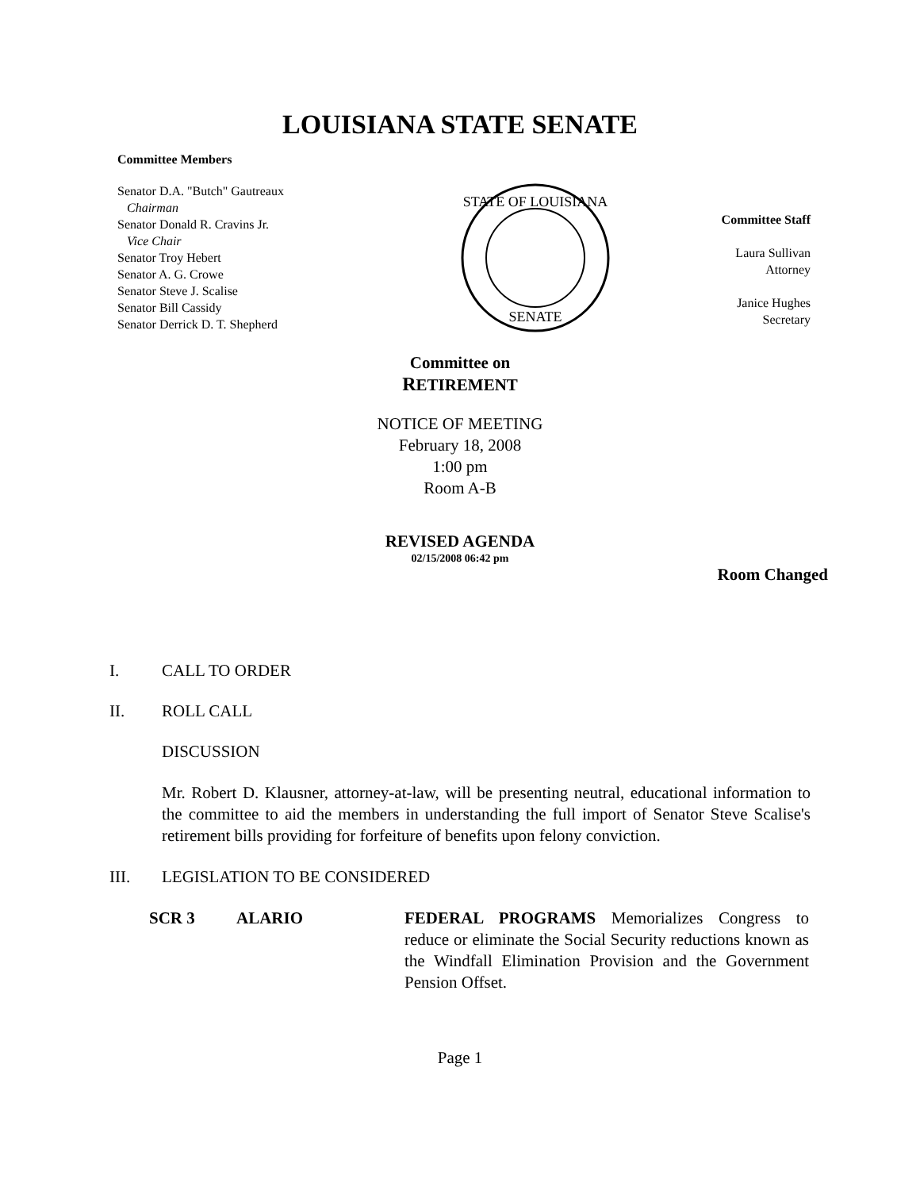LOUISIANA STATE SENATE
Committee Members
Senator D.A. "Butch" Gautreaux
Chairman
Senator Donald R. Cravins Jr.
Vice Chair
Senator Troy Hebert
Senator A. G. Crowe
Senator Steve J. Scalise
Senator Bill Cassidy
Senator Derrick D. T. Shepherd
STATE OF LOUISIANA
SENATE
Committee Staff
Laura Sullivan
Attorney
Janice Hughes
Secretary
Committee on
RETIREMENT
NOTICE OF MEETING
February 18, 2008
1:00 pm
Room A-B
REVISED AGENDA
02/15/2008 06:42 pm
Room Changed
I. CALL TO ORDER
II. ROLL CALL
DISCUSSION
Mr. Robert D. Klausner, attorney-at-law, will be presenting neutral, educational information to the committee to aid the members in understanding the full import of Senator Steve Scalise's retirement bills providing for forfeiture of benefits upon felony conviction.
III. LEGISLATION TO BE CONSIDERED
SCR 3 ALARIO FEDERAL PROGRAMS Memorializes Congress to reduce or eliminate the Social Security reductions known as the Windfall Elimination Provision and the Government Pension Offset.
Page 1